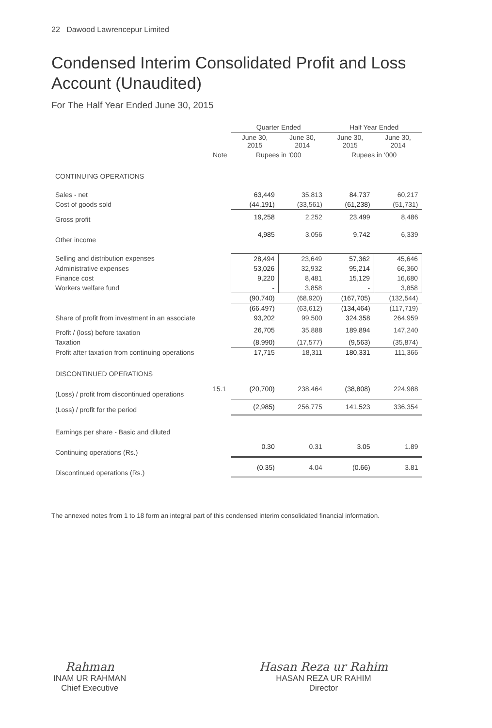22 Dawood Lawrencepur Limited
Condensed Interim Consolidated Profit and Loss Account (Unaudited)
For The Half Year Ended June 30, 2015
| | | Quarter Ended | | Half Year Ended | |
| | | June 30, 2015 | June 30, 2014 | June 30, 2015 | June 30, 2014 |
| | Note | Rupees in ‘000 | | Rupees in ‘000 | |
| CONTINUING OPERATIONS | | | | | |
| Sales - net | | 63,449 | 35,813 | 84,737 | 60,217 |
| Cost of goods sold | | (44,191) | (33,561) | (61,238) | (51,731) |
| Gross profit | | 19,258 | 2,252 | 23,499 | 8,486 |
| Other income | | 4,985 | 3,056 | 9,742 | 6,339 |
| Selling and distribution expenses | | 28,494 | 23,649 | 57,362 | 45,646 |
| Administrative expenses | | 53,026 | 32,932 | 95,214 | 66,360 |
| Finance cost | | 9,220 | 8,481 | 15,129 | 16,680 |
| Workers welfare fund | | - | 3,858 | - | 3,858 |
| | | (90,740) | (68,920) | (167,705) | (132,544) |
| | | (66,497) | (63,612) | (134,464) | (117,719) |
| Share of profit from investment in an associate | | 93,202 | 99,500 | 324,358 | 264,959 |
| Profit / (loss) before taxation | | 26,705 | 35,888 | 189,894 | 147,240 |
| Taxation | | (8,990) | (17,577) | (9,563) | (35,874) |
| Profit after taxation from continuing operations | | 17,715 | 18,311 | 180,331 | 111,366 |
| DISCONTINUED OPERATIONS | | | | | |
| (Loss) / profit from discontinued operations | 15.1 | (20,700) | 238,464 | (38,808) | 224,988 |
| (Loss) / profit for the period | | (2,985) | 256,775 | 141,523 | 336,354 |
| Earnings per share - Basic and diluted | | | | | |
| Continuing operations (Rs.) | | 0.30 | 0.31 | 3.05 | 1.89 |
| Discontinued operations (Rs.) | | (0.35) | 4.04 | (0.66) | 3.81 |
The annexed notes from 1 to 18 form an integral part of this condensed interim consolidated financial information.
Rahman
INAM UR RAHMAN
Chief Executive
Hasan Reza ur Rahim
HASAN REZA UR RAHIM
Director